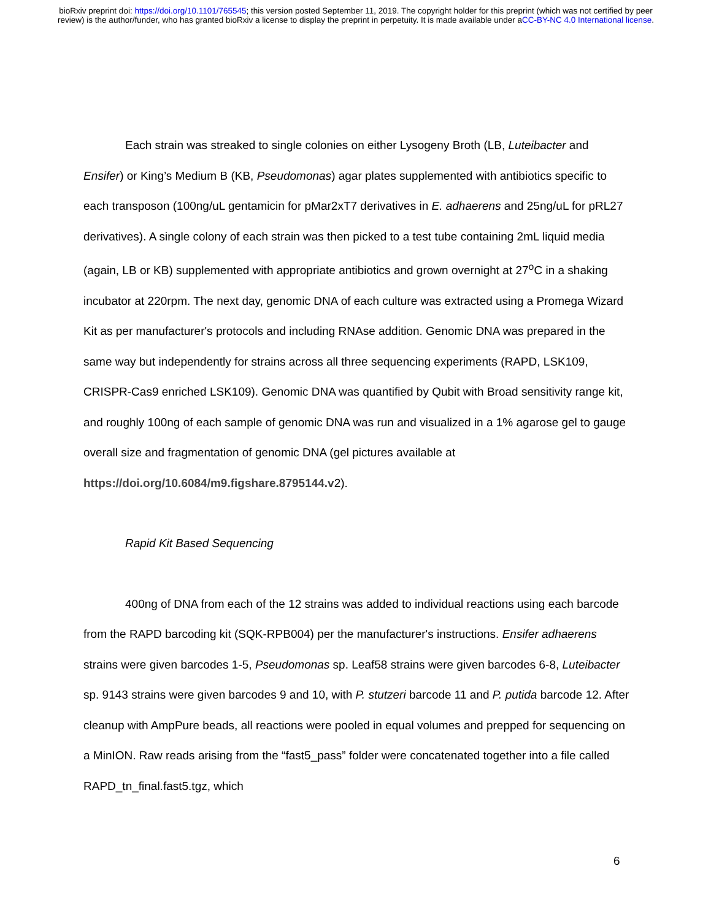bioRxiv preprint doi: https://doi.org/10.1101/765545; this version posted September 11, 2019. The copyright holder for this preprint (which was not certified by peer review) is the author/funder, who has granted bioRxiv a license to display the preprint in perpetuity. It is made available under aCC-BY-NC 4.0 International license.
Each strain was streaked to single colonies on either Lysogeny Broth (LB, Luteibacter and Ensifer) or King’s Medium B (KB, Pseudomonas) agar plates supplemented with antibiotics specific to each transposon (100ng/uL gentamicin for pMar2xT7 derivatives in E. adhaerens and 25ng/uL for pRL27 derivatives). A single colony of each strain was then picked to a test tube containing 2mL liquid media (again, LB or KB) supplemented with appropriate antibiotics and grown overnight at 27<sup>o</sup>C in a shaking incubator at 220rpm. The next day, genomic DNA of each culture was extracted using a Promega Wizard Kit as per manufacturer's protocols and including RNAse addition. Genomic DNA was prepared in the same way but independently for strains across all three sequencing experiments (RAPD, LSK109, CRISPR-Cas9 enriched LSK109). Genomic DNA was quantified by Qubit with Broad sensitivity range kit, and roughly 100ng of each sample of genomic DNA was run and visualized in a 1% agarose gel to gauge overall size and fragmentation of genomic DNA (gel pictures available at
https://doi.org/10.6084/m9.figshare.8795144.v2).
Rapid Kit Based Sequencing
400ng of DNA from each of the 12 strains was added to individual reactions using each barcode from the RAPD barcoding kit (SQK-RPB004) per the manufacturer's instructions. Ensifer adhaerens strains were given barcodes 1-5, Pseudomonas sp. Leaf58 strains were given barcodes 6-8, Luteibacter sp. 9143 strains were given barcodes 9 and 10, with P. stutzeri barcode 11 and P. putida barcode 12. After cleanup with AmpPure beads, all reactions were pooled in equal volumes and prepped for sequencing on a MinION. Raw reads arising from the “fast5_pass” folder were concatenated together into a file called RAPD_tn_final.fast5.tgz, which
6